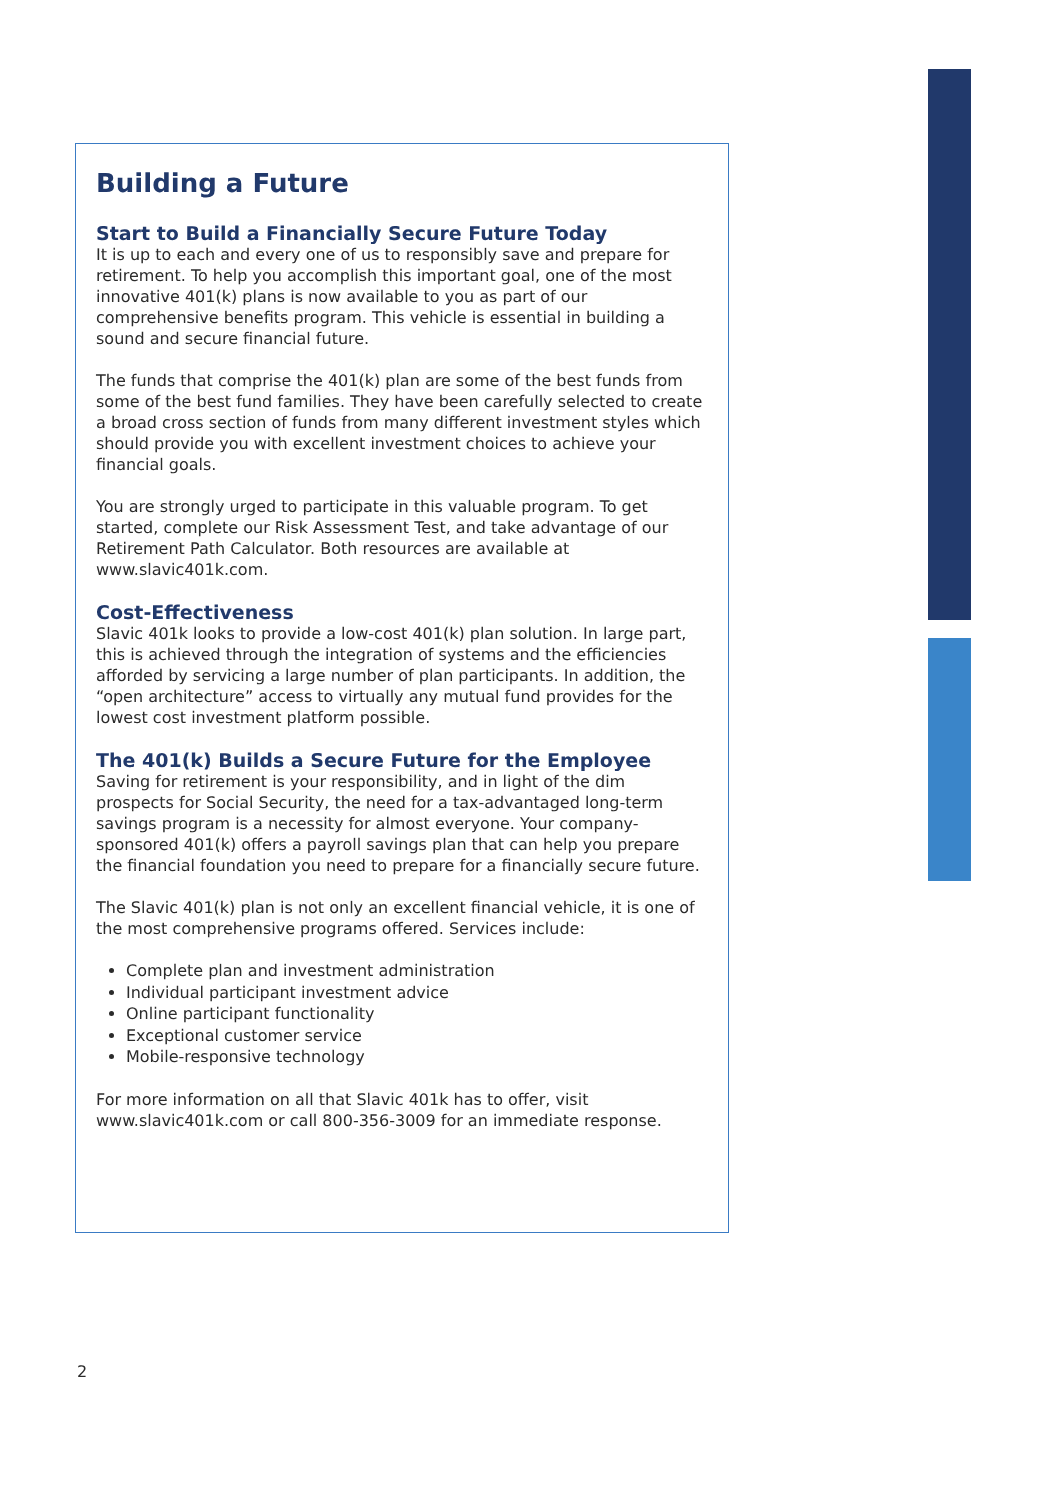Building a Future
Start to Build a Financially Secure Future Today
It is up to each and every one of us to responsibly save and prepare for retirement. To help you accomplish this important goal, one of the most innovative 401(k) plans is now available to you as part of our comprehensive benefits program. This vehicle is essential in building a sound and secure financial future.
The funds that comprise the 401(k) plan are some of the best funds from some of the best fund families. They have been carefully selected to create a broad cross section of funds from many different investment styles which should provide you with excellent investment choices to achieve your financial goals.
You are strongly urged to participate in this valuable program. To get started, complete our Risk Assessment Test, and take advantage of our Retirement Path Calculator. Both resources are available at www.slavic401k.com.
Cost-Effectiveness
Slavic 401k looks to provide a low-cost 401(k) plan solution. In large part, this is achieved through the integration of systems and the efficiencies afforded by servicing a large number of plan participants. In addition, the “open architecture” access to virtually any mutual fund provides for the lowest cost investment platform possible.
The 401(k) Builds a Secure Future for the Employee
Saving for retirement is your responsibility, and in light of the dim prospects for Social Security, the need for a tax-advantaged long-term savings program is a necessity for almost everyone. Your company-sponsored 401(k) offers a payroll savings plan that can help you prepare the financial foundation you need to prepare for a financially secure future.
The Slavic 401(k) plan is not only an excellent financial vehicle, it is one of the most comprehensive programs offered. Services include:
Complete plan and investment administration
Individual participant investment advice
Online participant functionality
Exceptional customer service
Mobile-responsive technology
For more information on all that Slavic 401k has to offer, visit www.slavic401k.com or call 800-356-3009 for an immediate response.
2